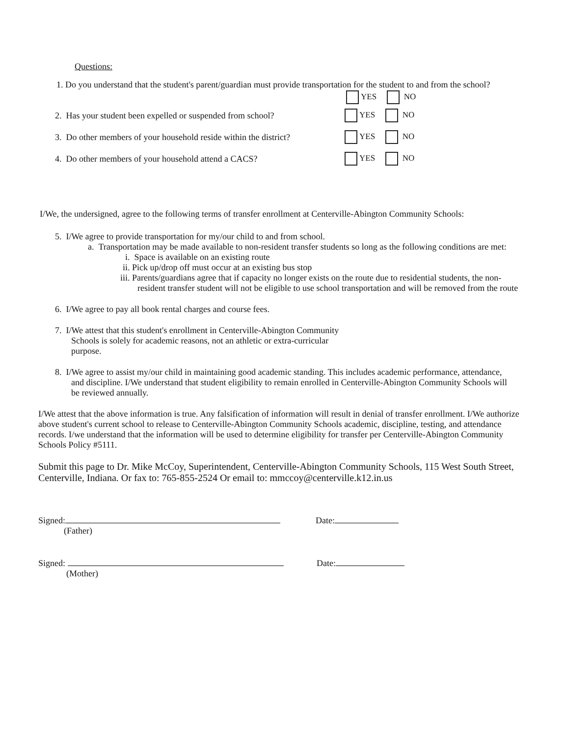Questions:
1. Do you understand that the student's parent/guardian must provide transportation for the student to and from the school?
YES NO
2. Has your student been expelled or suspended from school? YES NO
3. Do other members of your household reside within the district? YES NO
4. Do other members of your household attend a CACS? YES NO
I/We, the undersigned, agree to the following terms of transfer enrollment at Centerville-Abington Community Schools:
5. I/We agree to provide transportation for my/our child to and from school.
a. Transportation may be made available to non-resident transfer students so long as the following conditions are met:
i. Space is available on an existing route
ii. Pick up/drop off must occur at an existing bus stop
iii. Parents/guardians agree that if capacity no longer exists on the route due to residential students, the non- resident transfer student will not be eligible to use school transportation and will be removed from the route
6. I/We agree to pay all book rental charges and course fees.
7. I/We attest that this student's enrollment in Centerville-Abington Community Schools is solely for academic reasons, not an athletic or extra-curricular purpose.
8. I/We agree to assist my/our child in maintaining good academic standing. This includes academic performance, attendance, and discipline. I/We understand that student eligibility to remain enrolled in Centerville-Abington Community Schools will be reviewed annually.
I/We attest that the above information is true. Any falsification of information will result in denial of transfer enrollment. I/We authorize above student's current school to release to Centerville-Abington Community Schools academic, discipline, testing, and attendance records. I/we understand that the information will be used to determine eligibility for transfer per Centerville-Abington Community Schools Policy #5111.
Submit this page to Dr. Mike McCoy, Superintendent, Centerville-Abington Community Schools, 115 West South Street, Centerville, Indiana. Or fax to: 765-855-2524 Or email to: mmccoy@centerville.k12.in.us
Signed: Date:
(Father)
Signed: Date:
(Mother)